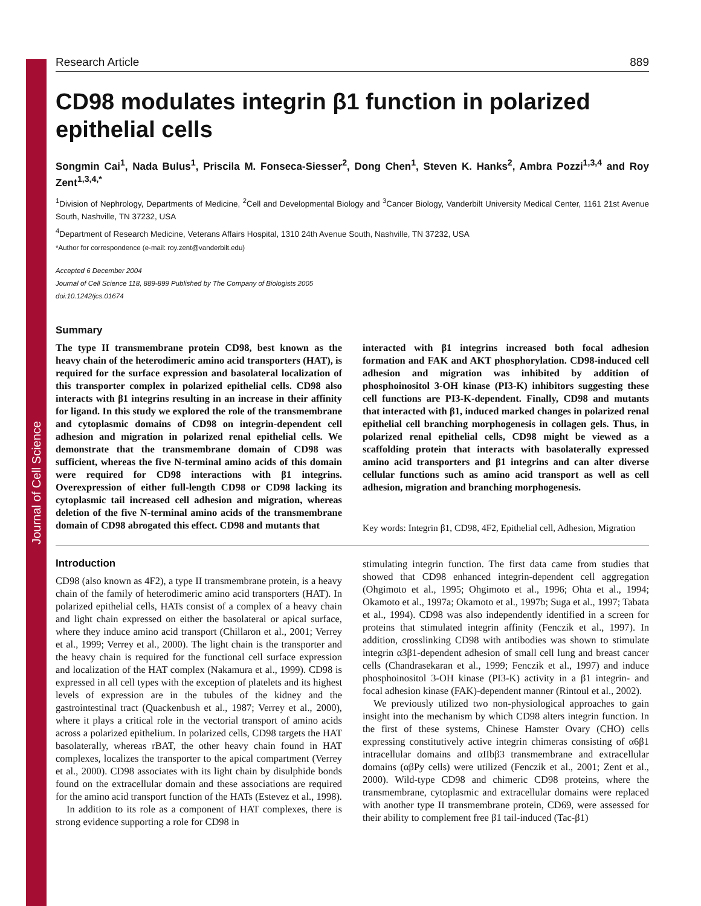Journal of Cell Science
Research Article 889
CD98 modulates integrin β1 function in polarized epithelial cells
Songmin Cai<sup>1</sup>, Nada Bulus<sup>1</sup>, Priscila M. Fonseca-Siesser<sup>2</sup>, Dong Chen<sup>1</sup>, Steven K. Hanks<sup>2</sup>, Ambra Pozzi<sup>1,3,4</sup> and Roy Zent<sup>1,3,4,*</sup>
<sup>1</sup> Division of Nephrology, Departments of Medicine, <sup>2</sup>Cell and Developmental Biology and <sup>3</sup>Cancer Biology, Vanderbilt University Medical Center, 1161 21st Avenue South, Nashville, TN 37232, USA
<sup>4</sup> Department of Research Medicine, Veterans Affairs Hospital, 1310 24th Avenue South, Nashville, TN 37232, USA
*Author for correspondence (e-mail: roy.zent@vanderbilt.edu)
Accepted 6 December 2004
Journal of Cell Science 118, 889-899 Published by The Company of Biologists 2005
doi:10.1242/jcs.01674
Summary
The type II transmembrane protein CD98, best known as the heavy chain of the heterodimeric amino acid transporters (HAT), is required for the surface expression and basolateral localization of this transporter complex in polarized epithelial cells. CD98 also interacts with β1 integrins resulting in an increase in their affinity for ligand. In this study we explored the role of the transmembrane and cytoplasmic domains of CD98 on integrin-dependent cell adhesion and migration in polarized renal epithelial cells. We demonstrate that the transmembrane domain of CD98 was sufficient, whereas the five N-terminal amino acids of this domain were required for CD98 interactions with β1 integrins. Overexpression of either full-length CD98 or CD98 lacking its cytoplasmic tail increased cell adhesion and migration, whereas deletion of the five N-terminal amino acids of the transmembrane domain of CD98 abrogated this effect. CD98 and mutants that
interacted with β1 integrins increased both focal adhesion formation and FAK and AKT phosphorylation. CD98-induced cell adhesion and migration was inhibited by addition of phosphoinositol 3-OH kinase (PI3-K) inhibitors suggesting these cell functions are PI3-K-dependent. Finally, CD98 and mutants that interacted with β1, induced marked changes in polarized renal epithelial cell branching morphogenesis in collagen gels. Thus, in polarized renal epithelial cells, CD98 might be viewed as a scaffolding protein that interacts with basolaterally expressed amino acid transporters and β1 integrins and can alter diverse cellular functions such as amino acid transport as well as cell adhesion, migration and branching morphogenesis.
Key words: Integrin β1, CD98, 4F2, Epithelial cell, Adhesion, Migration
Introduction
CD98 (also known as 4F2), a type II transmembrane protein, is a heavy chain of the family of heterodimeric amino acid transporters (HAT). In polarized epithelial cells, HATs consist of a complex of a heavy chain and light chain expressed on either the basolateral or apical surface, where they induce amino acid transport (Chillaron et al., 2001; Verrey et al., 1999; Verrey et al., 2000). The light chain is the transporter and the heavy chain is required for the functional cell surface expression and localization of the HAT complex (Nakamura et al., 1999). CD98 is expressed in all cell types with the exception of platelets and its highest levels of expression are in the tubules of the kidney and the gastrointestinal tract (Quackenbush et al., 1987; Verrey et al., 2000), where it plays a critical role in the vectorial transport of amino acids across a polarized epithelium. In polarized cells, CD98 targets the HAT basolaterally, whereas rBAT, the other heavy chain found in HAT complexes, localizes the transporter to the apical compartment (Verrey et al., 2000). CD98 associates with its light chain by disulphide bonds found on the extracellular domain and these associations are required for the amino acid transport function of the HATs (Estevez et al., 1998).
In addition to its role as a component of HAT complexes, there is strong evidence supporting a role for CD98 in
stimulating integrin function. The first data came from studies that showed that CD98 enhanced integrin-dependent cell aggregation (Ohgimoto et al., 1995; Ohgimoto et al., 1996; Ohta et al., 1994; Okamoto et al., 1997a; Okamoto et al., 1997b; Suga et al., 1997; Tabata et al., 1994). CD98 was also independently identified in a screen for proteins that stimulated integrin affinity (Fenczik et al., 1997). In addition, crosslinking CD98 with antibodies was shown to stimulate integrin α3β1-dependent adhesion of small cell lung and breast cancer cells (Chandrasekaran et al., 1999; Fenczik et al., 1997) and induce phosphoinositol 3-OH kinase (PI3-K) activity in a β1 integrin- and focal adhesion kinase (FAK)-dependent manner (Rintoul et al., 2002).
We previously utilized two non-physiological approaches to gain insight into the mechanism by which CD98 alters integrin function. In the first of these systems, Chinese Hamster Ovary (CHO) cells expressing constitutively active integrin chimeras consisting of α6β1 intracellular domains and αIIbβ3 transmembrane and extracellular domains (αβPy cells) were utilized (Fenczik et al., 2001; Zent et al., 2000). Wild-type CD98 and chimeric CD98 proteins, where the transmembrane, cytoplasmic and extracellular domains were replaced with another type II transmembrane protein, CD69, were assessed for their ability to complement free β1 tail-induced (Tac-β1)